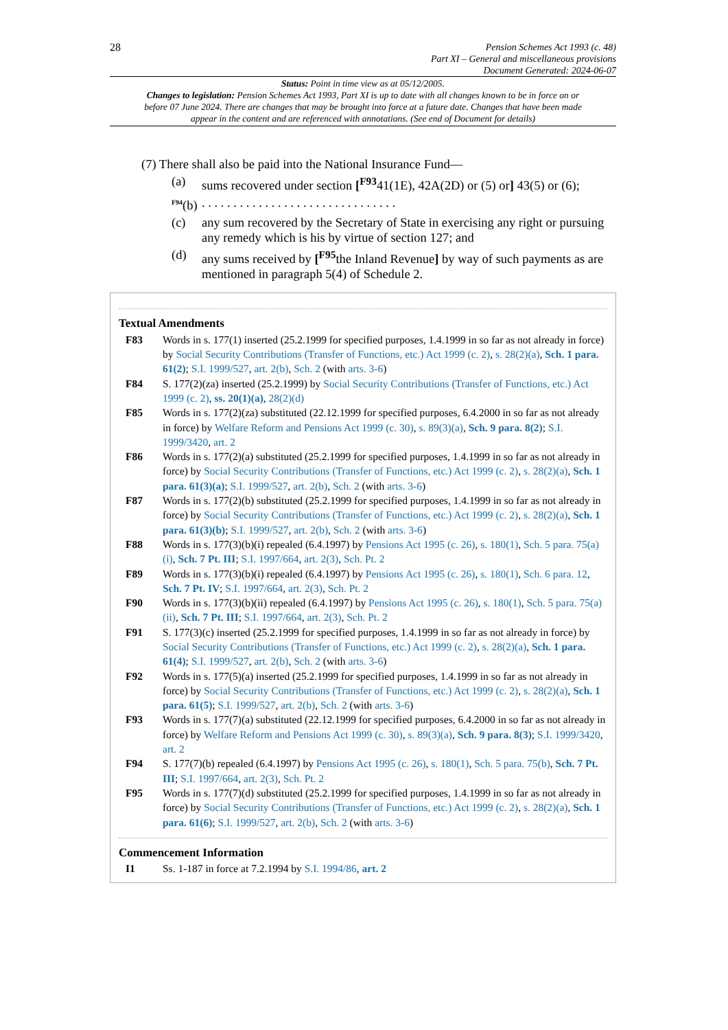28
Pension Schemes Act 1993 (c. 48)
Part XI – General and miscellaneous provisions
Document Generated: 2024-06-07
Status: Point in time view as at 05/12/2005.
Changes to legislation: Pension Schemes Act 1993, Part XI is up to date with all changes known to be in force on or before 07 June 2024. There are changes that may be brought into force at a future date. Changes that have been made appear in the content and are referenced with annotations. (See end of Document for details)
(7) There shall also be paid into the National Insurance Fund—
(a) sums recovered under section [<sup>F93</sup>41(1E), 42A(2D) or (5) or] 43(5) or (6);
<sup>F94</sup>(b). . . . . . . . . . . . . . . . . . . . . . . . . . . . . . .
(c) any sum recovered by the Secretary of State in exercising any right or pursuing any remedy which is his by virtue of section 127; and
(d) any sums received by [<sup>F95</sup>the Inland Revenue] by way of such payments as are mentioned in paragraph 5(4) of Schedule 2.
Textual Amendments
F83 Words in s. 177(1) inserted (25.2.1999 for specified purposes, 1.4.1999 in so far as not already in force) by Social Security Contributions (Transfer of Functions, etc.) Act 1999 (c. 2), s. 28(2)(a), Sch. 1 para. 61(2); S.I. 1999/527, art. 2(b), Sch. 2 (with arts. 3-6)
F84 S. 177(2)(za) inserted (25.2.1999) by Social Security Contributions (Transfer of Functions, etc.) Act 1999 (c. 2), ss. 20(1)(a), 28(2)(d)
F85 Words in s. 177(2)(za) substituted (22.12.1999 for specified purposes, 6.4.2000 in so far as not already in force) by Welfare Reform and Pensions Act 1999 (c. 30), s. 89(3)(a), Sch. 9 para. 8(2); S.I. 1999/3420, art. 2
F86 Words in s. 177(2)(a) substituted (25.2.1999 for specified purposes, 1.4.1999 in so far as not already in force) by Social Security Contributions (Transfer of Functions, etc.) Act 1999 (c. 2), s. 28(2)(a), Sch. 1 para. 61(3)(a); S.I. 1999/527, art. 2(b), Sch. 2 (with arts. 3-6)
F87 Words in s. 177(2)(b) substituted (25.2.1999 for specified purposes, 1.4.1999 in so far as not already in force) by Social Security Contributions (Transfer of Functions, etc.) Act 1999 (c. 2), s. 28(2)(a), Sch. 1 para. 61(3)(b); S.I. 1999/527, art. 2(b), Sch. 2 (with arts. 3-6)
F88 Words in s. 177(3)(b)(i) repealed (6.4.1997) by Pensions Act 1995 (c. 26), s. 180(1), Sch. 5 para. 75(a)(i), Sch. 7 Pt. III; S.I. 1997/664, art. 2(3), Sch. Pt. 2
F89 Words in s. 177(3)(b)(i) repealed (6.4.1997) by Pensions Act 1995 (c. 26), s. 180(1), Sch. 6 para. 12, Sch. 7 Pt. IV; S.I. 1997/664, art. 2(3), Sch. Pt. 2
F90 Words in s. 177(3)(b)(ii) repealed (6.4.1997) by Pensions Act 1995 (c. 26), s. 180(1), Sch. 5 para. 75(a)(ii), Sch. 7 Pt. III; S.I. 1997/664, art. 2(3), Sch. Pt. 2
F91 S. 177(3)(c) inserted (25.2.1999 for specified purposes, 1.4.1999 in so far as not already in force) by Social Security Contributions (Transfer of Functions, etc.) Act 1999 (c. 2), s. 28(2)(a), Sch. 1 para. 61(4); S.I. 1999/527, art. 2(b), Sch. 2 (with arts. 3-6)
F92 Words in s. 177(5)(a) inserted (25.2.1999 for specified purposes, 1.4.1999 in so far as not already in force) by Social Security Contributions (Transfer of Functions, etc.) Act 1999 (c. 2), s. 28(2)(a), Sch. 1 para. 61(5); S.I. 1999/527, art. 2(b), Sch. 2 (with arts. 3-6)
F93 Words in s. 177(7)(a) substituted (22.12.1999 for specified purposes, 6.4.2000 in so far as not already in force) by Welfare Reform and Pensions Act 1999 (c. 30), s. 89(3)(a), Sch. 9 para. 8(3); S.I. 1999/3420, art. 2
F94 S. 177(7)(b) repealed (6.4.1997) by Pensions Act 1995 (c. 26), s. 180(1), Sch. 5 para. 75(b), Sch. 7 Pt. III; S.I. 1997/664, art. 2(3), Sch. Pt. 2
F95 Words in s. 177(7)(d) substituted (25.2.1999 for specified purposes, 1.4.1999 in so far as not already in force) by Social Security Contributions (Transfer of Functions, etc.) Act 1999 (c. 2), s. 28(2)(a), Sch. 1 para. 61(6); S.I. 1999/527, art. 2(b), Sch. 2 (with arts. 3-6)
Commencement Information
I1 Ss. 1-187 in force at 7.2.1994 by S.I. 1994/86, art. 2